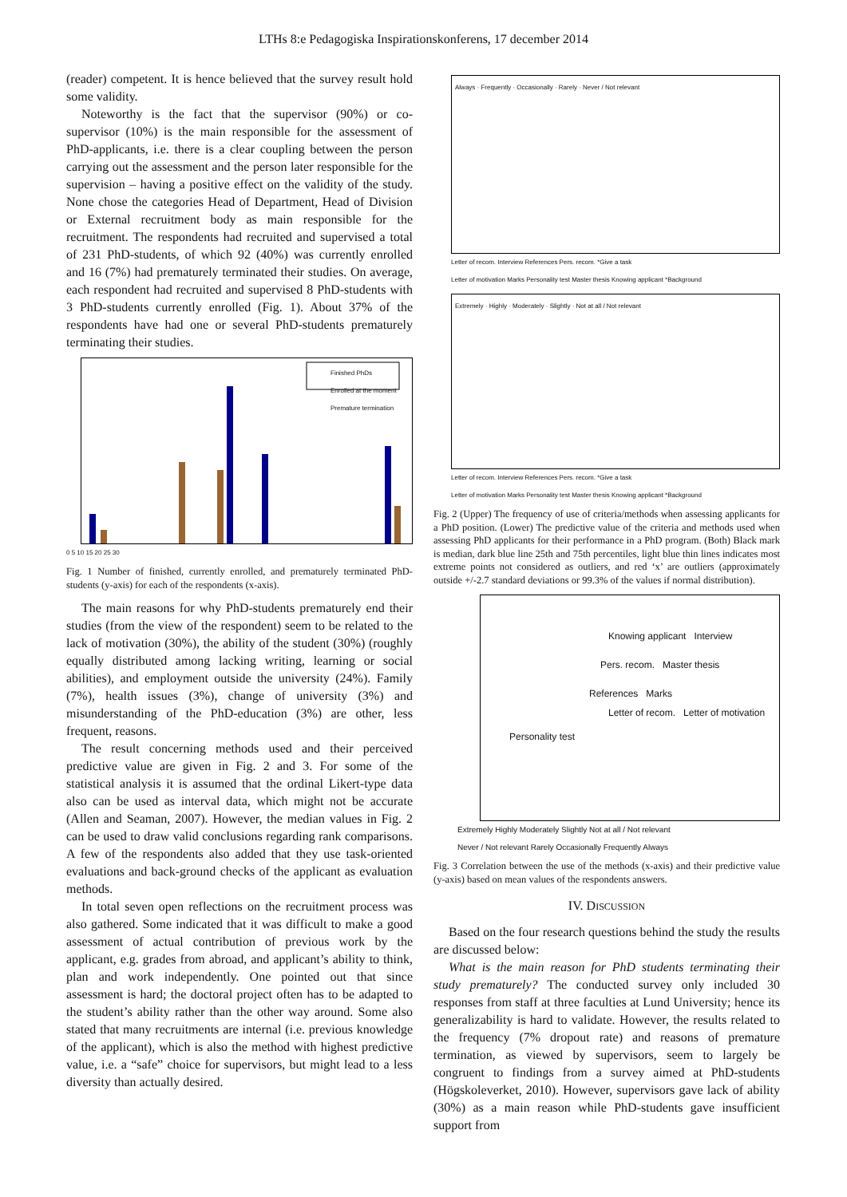LTHs 8:e Pedagogiska Inspirationskonferens, 17 december 2014
(reader) competent. It is hence believed that the survey result hold some validity.
Noteworthy is the fact that the supervisor (90%) or co-supervisor (10%) is the main responsible for the assessment of PhD-applicants, i.e. there is a clear coupling between the person carrying out the assessment and the person later responsible for the supervision – having a positive effect on the validity of the study. None chose the categories Head of Department, Head of Division or External recruitment body as main responsible for the recruitment. The respondents had recruited and supervised a total of 231 PhD-students, of which 92 (40%) was currently enrolled and 16 (7%) had prematurely terminated their studies. On average, each respondent had recruited and supervised 8 PhD-students with 3 PhD-students currently enrolled (Fig. 1). About 37% of the respondents have had one or several PhD-students prematurely terminating their studies.
Finished PhDs
Enrolled at the moment
Premature termination
0 5 10 15 20 25 30
Fig. 1 Number of finished, currently enrolled, and prematurely terminated PhD-students (y-axis) for each of the respondents (x-axis).
The main reasons for why PhD-students prematurely end their studies (from the view of the respondent) seem to be related to the lack of motivation (30%), the ability of the student (30%) (roughly equally distributed among lacking writing, learning or social abilities), and employment outside the university (24%). Family (7%), health issues (3%), change of university (3%) and misunderstanding of the PhD-education (3%) are other, less frequent, reasons.
The result concerning methods used and their perceived predictive value are given in Fig. 2 and 3. For some of the statistical analysis it is assumed that the ordinal Likert-type data also can be used as interval data, which might not be accurate (Allen and Seaman, 2007). However, the median values in Fig. 2 can be used to draw valid conclusions regarding rank comparisons. A few of the respondents also added that they use task-oriented evaluations and back-ground checks of the applicant as evaluation methods.
In total seven open reflections on the recruitment process was also gathered. Some indicated that it was difficult to make a good assessment of actual contribution of previous work by the applicant, e.g. grades from abroad, and applicant’s ability to think, plan and work independently. One pointed out that since assessment is hard; the doctoral project often has to be adapted to the student’s ability rather than the other way around. Some also stated that many recruitments are internal (i.e. previous knowledge of the applicant), which is also the method with highest predictive value, i.e. a “safe” choice for supervisors, but might lead to a less diversity than actually desired.
Always · Frequently · Occasionally · Rarely · Never / Not relevant
Letter of recom. Interview References Pers. recom. *Give a task
Letter of motivation Marks Personality test Master thesis Knowing applicant *Background
Extremely · Highly · Moderately · Slightly · Not at all / Not relevant
Letter of recom. Interview References Pers. recom. *Give a task
Letter of motivation Marks Personality test Master thesis Knowing applicant *Background
Fig. 2 (Upper) The frequency of use of criteria/methods when assessing applicants for a PhD position. (Lower) The predictive value of the criteria and methods used when assessing PhD applicants for their performance in a PhD program. (Both) Black mark is median, dark blue line 25th and 75th percentiles, light blue thin lines indicates most extreme points not considered as outliers, and red ‘x’ are outliers (approximately outside +/-2.7 standard deviations or 99.3% of the values if normal distribution).
Knowing applicant Interview
Pers. recom. Master thesis
References Marks
Letter of recom. Letter of motivation
Personality test
Extremely Highly Moderately Slightly Not at all / Not relevant
Never / Not relevant Rarely Occasionally Frequently Always
Fig. 3 Correlation between the use of the methods (x-axis) and their predictive value (y-axis) based on mean values of the respondents answers.
IV. DISCUSSION
Based on the four research questions behind the study the results are discussed below:
What is the main reason for PhD students terminating their study prematurely? The conducted survey only included 30 responses from staff at three faculties at Lund University; hence its generalizability is hard to validate. However, the results related to the frequency (7% dropout rate) and reasons of premature termination, as viewed by supervisors, seem to largely be congruent to findings from a survey aimed at PhD-students (Högskoleverket, 2010). However, supervisors gave lack of ability (30%) as a main reason while PhD-students gave insufficient support from